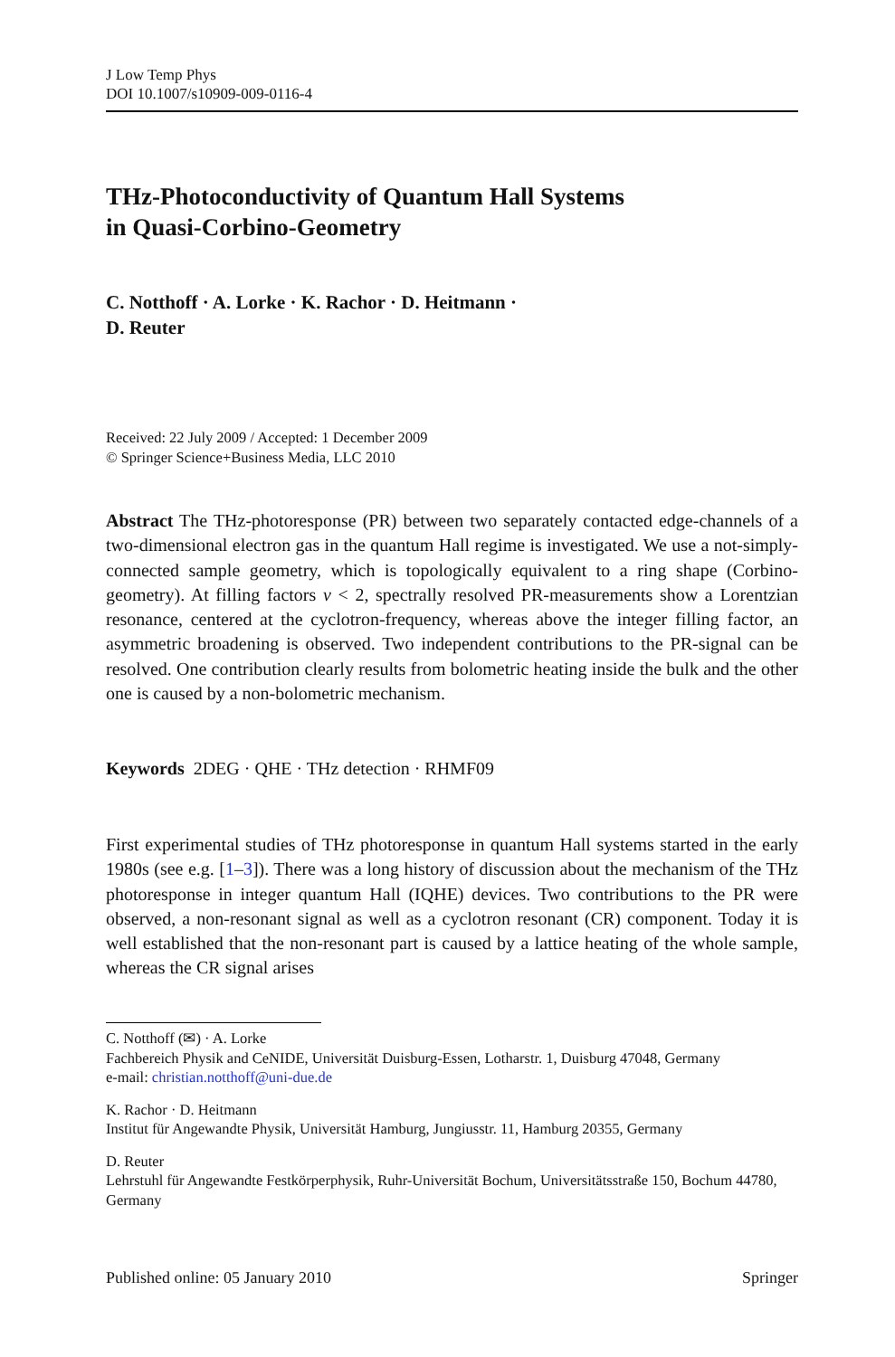J Low Temp Phys
DOI 10.1007/s10909-009-0116-4
THz-Photoconductivity of Quantum Hall Systems
in Quasi-Corbino-Geometry
C. Notthoff · A. Lorke · K. Rachor · D. Heitmann ·
D. Reuter
Received: 22 July 2009 / Accepted: 1 December 2009
© Springer Science+Business Media, LLC 2010
Abstract The THz-photoresponse (PR) between two separately contacted edge-channels of a two-dimensional electron gas in the quantum Hall regime is investigated. We use a not-simply-connected sample geometry, which is topologically equivalent to a ring shape (Corbino-geometry). At filling factors ν < 2, spectrally resolved PR-measurements show a Lorentzian resonance, centered at the cyclotron-frequency, whereas above the integer filling factor, an asymmetric broadening is observed. Two independent contributions to the PR-signal can be resolved. One contribution clearly results from bolometric heating inside the bulk and the other one is caused by a non-bolometric mechanism.
Keywords 2DEG · QHE · THz detection · RHMF09
First experimental studies of THz photoresponse in quantum Hall systems started in the early 1980s (see e.g. [1–3]). There was a long history of discussion about the mechanism of the THz photoresponse in integer quantum Hall (IQHE) devices. Two contributions to the PR were observed, a non-resonant signal as well as a cyclotron resonant (CR) component. Today it is well established that the non-resonant part is caused by a lattice heating of the whole sample, whereas the CR signal arises
C. Notthoff (✉) · A. Lorke
Fachbereich Physik and CeNIDE, Universität Duisburg-Essen, Lotharstr. 1, Duisburg 47048, Germany
e-mail: christian.notthoff@uni-due.de
K. Rachor · D. Heitmann
Institut für Angewandte Physik, Universität Hamburg, Jungiusstr. 11, Hamburg 20355, Germany
D. Reuter
Lehrstuhl für Angewandte Festkörperphysik, Ruhr-Universität Bochum, Universitätsstraße 150, Bochum 44780, Germany
Published online: 05 January 2010 Springer